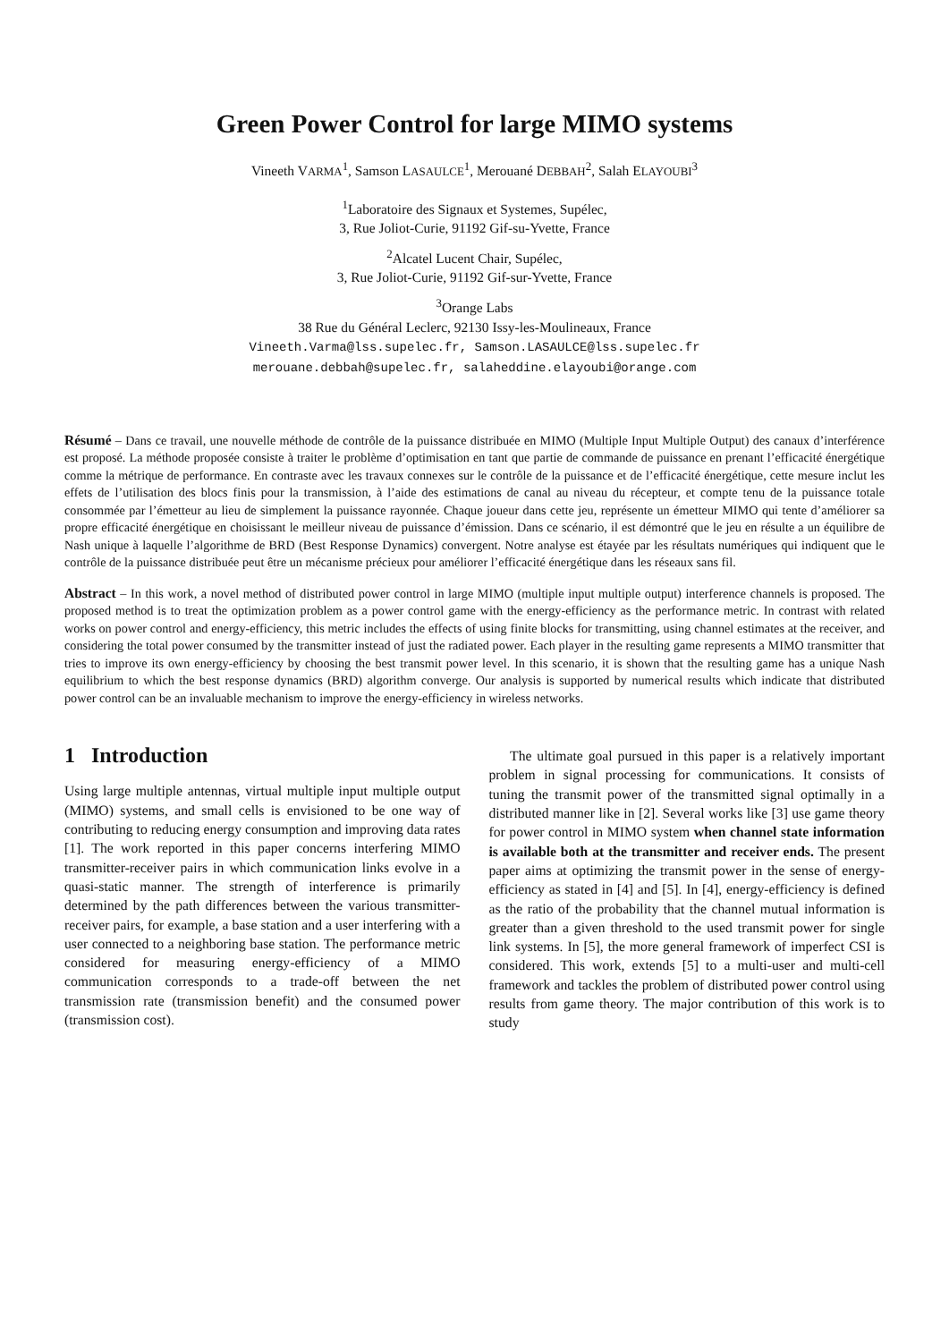Green Power Control for large MIMO systems
Vineeth VARMA<sup>1</sup>, Samson LASAULCE<sup>1</sup>, Merouané DEBBAH<sup>2</sup>, Salah ELAYOUBI<sup>3</sup>
<sup>1</sup> Laboratoire des Signaux et Systemes, Supélec,
3, Rue Joliot-Curie, 91192 Gif-su-Yvette, France
<sup>2</sup> Alcatel Lucent Chair, Supélec,
3, Rue Joliot-Curie, 91192 Gif-sur-Yvette, France
<sup>3</sup> Orange Labs
38 Rue du Général Leclerc, 92130 Issy-les-Moulineaux, France
Vineeth.Varma@lss.supelec.fr, Samson.LASAULCE@lss.supelec.fr
merouane.debbah@supelec.fr, salaheddine.elayoubi@orange.com
Résumé – Dans ce travail, une nouvelle méthode de contrôle de la puissance distribuée en MIMO (Multiple Input Multiple Output) des canaux d’interférence est proposé. La méthode proposée consiste à traiter le problème d’optimisation en tant que partie de commande de puissance en prenant l’efficacité énergétique comme la métrique de performance. En contraste avec les travaux connexes sur le contrôle de la puissance et de l’efficacité énergétique, cette mesure inclut les effets de l’utilisation des blocs finis pour la transmission, à l’aide des estimations de canal au niveau du récepteur, et compte tenu de la puissance totale consommée par l’émetteur au lieu de simplement la puissance rayonnée. Chaque joueur dans cette jeu, représente un émetteur MIMO qui tente d’améliorer sa propre efficacité énergétique en choisissant le meilleur niveau de puissance d’émission. Dans ce scénario, il est démontré que le jeu en résulte a un équilibre de Nash unique à laquelle l’algorithme de BRD (Best Response Dynamics) convergent. Notre analyse est étayée par les résultats numériques qui indiquent que le contrôle de la puissance distribuée peut être un mécanisme précieux pour améliorer l’efficacité énergétique dans les réseaux sans fil.
Abstract – In this work, a novel method of distributed power control in large MIMO (multiple input multiple output) interference channels is proposed. The proposed method is to treat the optimization problem as a power control game with the energy-efficiency as the performance metric. In contrast with related works on power control and energy-efficiency, this metric includes the effects of using finite blocks for transmitting, using channel estimates at the receiver, and considering the total power consumed by the transmitter instead of just the radiated power. Each player in the resulting game represents a MIMO transmitter that tries to improve its own energy-efficiency by choosing the best transmit power level. In this scenario, it is shown that the resulting game has a unique Nash equilibrium to which the best response dynamics (BRD) algorithm converge. Our analysis is supported by numerical results which indicate that distributed power control can be an invaluable mechanism to improve the energy-efficiency in wireless networks.
1 Introduction
Using large multiple antennas, virtual multiple input multiple output (MIMO) systems, and small cells is envisioned to be one way of contributing to reducing energy consumption and improving data rates [1]. The work reported in this paper concerns interfering MIMO transmitter-receiver pairs in which communication links evolve in a quasi-static manner. The strength of interference is primarily determined by the path differences between the various transmitter-receiver pairs, for example, a base station and a user interfering with a user connected to a neighboring base station. The performance metric considered for measuring energy-efficiency of a MIMO communication corresponds to a trade-off between the net transmission rate (transmission benefit) and the consumed power (transmission cost).
The ultimate goal pursued in this paper is a relatively important problem in signal processing for communications. It consists of tuning the transmit power of the transmitted signal optimally in a distributed manner like in [2]. Several works like [3] use game theory for power control in MIMO system when channel state information is available both at the transmitter and receiver ends. The present paper aims at optimizing the transmit power in the sense of energy-efficiency as stated in [4] and [5]. In [4], energy-efficiency is defined as the ratio of the probability that the channel mutual information is greater than a given threshold to the used transmit power for single link systems. In [5], the more general framework of imperfect CSI is considered. This work, extends [5] to a multi-user and multi-cell framework and tackles the problem of distributed power control using results from game theory. The major contribution of this work is to study